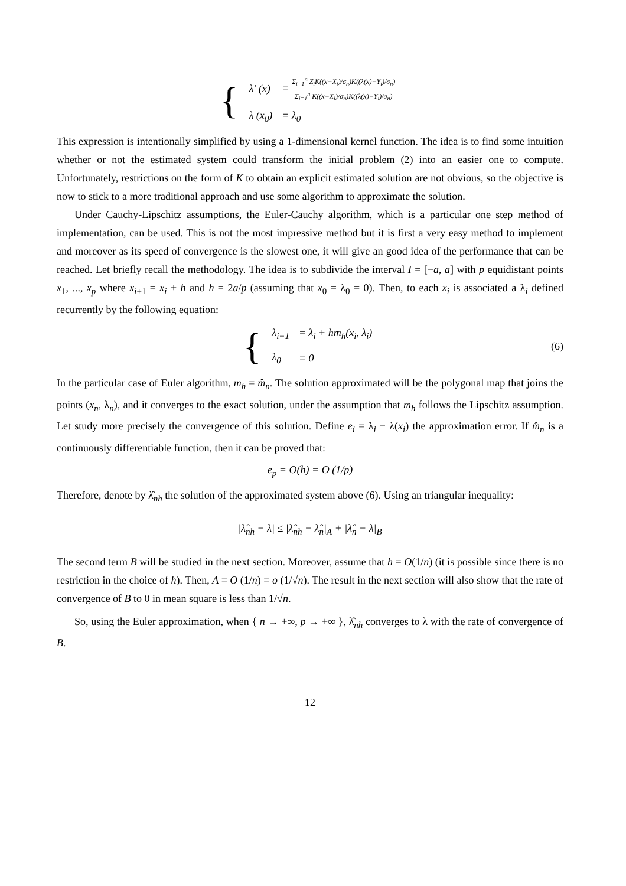{
| λ′ (x) | = Σ<sub>i=1</sub><sup>n</sup> Z<sub>i</sub>K((x−X<sub>i</sub>)/σ<sub>n</sub>)K((λ(x)−Y<sub>i</sub>)/σ<sub>n</sub>) Σ<sub>i=1</sub><sup>n</sup> K((x−X<sub>i</sub>)/σ<sub>n</sub>)K((λ(x)−Y<sub>i</sub>)/σ<sub>n</sub>) |
| λ (x<sub>0</sub>) | = λ<sub>0</sub> |
This expression is intentionally simplified by using a 1-dimensional kernel function. The idea is to find some intuition whether or not the estimated system could transform the initial problem (2) into an easier one to compute. Unfortunately, restrictions on the form of K to obtain an explicit estimated solution are not obvious, so the objective is now to stick to a more traditional approach and use some algorithm to approximate the solution.
Under Cauchy-Lipschitz assumptions, the Euler-Cauchy algorithm, which is a particular one step method of implementation, can be used. This is not the most impressive method but it is first a very easy method to implement and moreover as its speed of convergence is the slowest one, it will give an good idea of the performance that can be reached. Let briefly recall the methodology. The idea is to subdivide the interval I = [−a, a] with p equidistant points x<sub>1</sub>, ..., x<sub>p</sub> where x<sub>i+1</sub> = x<sub>i</sub> + h and h = 2a/p (assuming that x<sub>0</sub> = λ<sub>0</sub> = 0). Then, to each x<sub>i</sub> is associated a λ<sub>i</sub> defined recurrently by the following equation:
{
| λ<sub>i+1</sub> | = λ<sub>i</sub> + hm<sub>h</sub>(x<sub>i</sub>, λ<sub>i</sub>) |
| λ<sub>0</sub> | = 0 |
(6)
In the particular case of Euler algorithm, m<sub>h</sub> = m̂<sub>n</sub>. The solution approximated will be the polygonal map that joins the points (x<sub>n</sub>, λ<sub>n</sub>), and it converges to the exact solution, under the assumption that m<sub>h</sub> follows the Lipschitz assumption. Let study more precisely the convergence of this solution. Define e<sub>i</sub> = λ<sub>i</sub> − λ(x<sub>i</sub>) the approximation error. If m̂<sub>n</sub> is a continuously differentiable function, then it can be proved that:
e<sub>p</sub> = O(h) = O (1/p)
Therefore, denote by λ̂<sub>nh</sub> the solution of the approximated system above (6). Using an triangular inequality:
|λ̂<sub>nh</sub> − λ| ≤ |λ̂<sub>nh</sub> − λ̂<sub>n</sub>|<sub>A</sub> + |λ̂<sub>n</sub> − λ|<sub>B</sub>
The second term B will be studied in the next section. Moreover, assume that h = O(1/n) (it is possible since there is no restriction in the choice of h). Then, A = O (1/n) = o (1/√n). The result in the next section will also show that the rate of convergence of B to 0 in mean square is less than 1/√n.
So, using the Euler approximation, when { n → +∞, p → +∞ }, λ̂<sub>nh</sub> converges to λ with the rate of convergence of B.
12